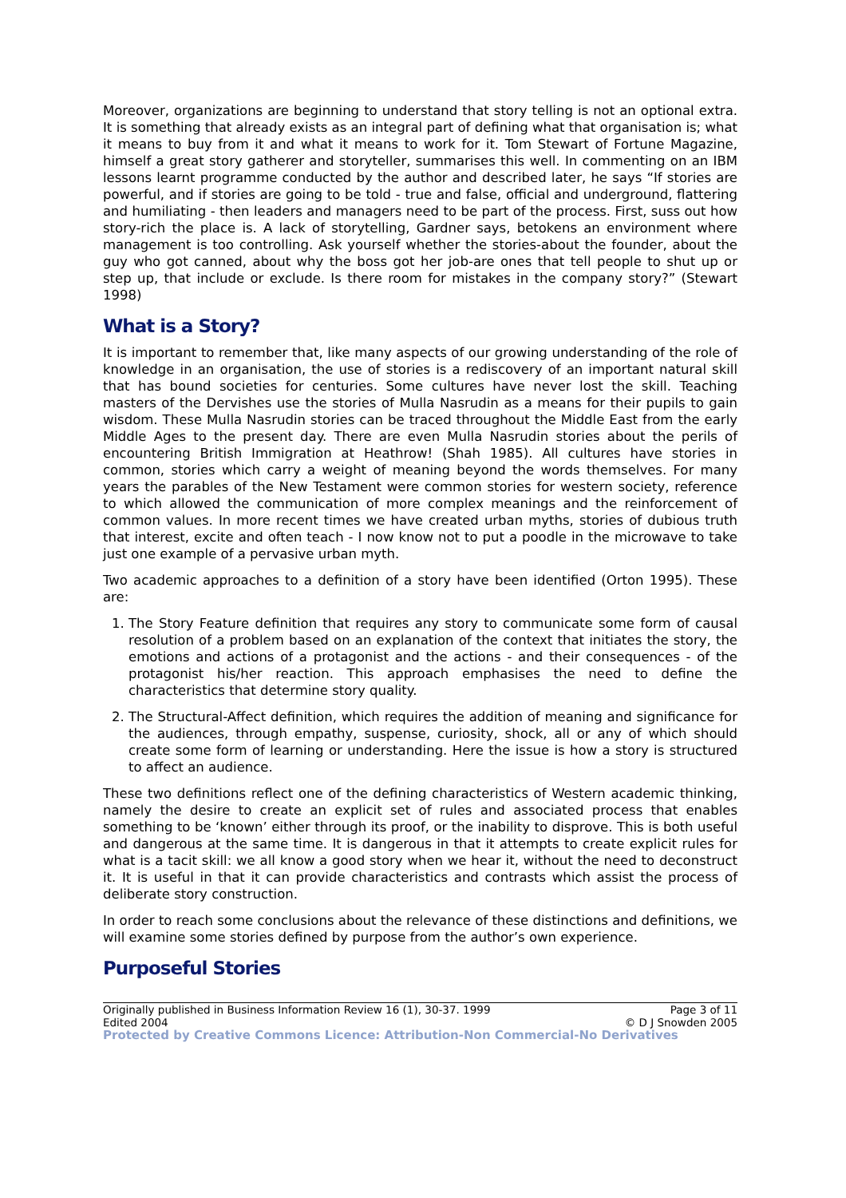Moreover, organizations are beginning to understand that story telling is not an optional extra. It is something that already exists as an integral part of defining what that organisation is; what it means to buy from it and what it means to work for it. Tom Stewart of Fortune Magazine, himself a great story gatherer and storyteller, summarises this well. In commenting on an IBM lessons learnt programme conducted by the author and described later, he says “If stories are powerful, and if stories are going to be told - true and false, official and underground, flattering and humiliating - then leaders and managers need to be part of the process. First, suss out how story-rich the place is. A lack of storytelling, Gardner says, betokens an environment where management is too controlling. Ask yourself whether the stories-about the founder, about the guy who got canned, about why the boss got her job-are ones that tell people to shut up or step up, that include or exclude. Is there room for mistakes in the company story?” (Stewart 1998)
What is a Story?
It is important to remember that, like many aspects of our growing understanding of the role of knowledge in an organisation, the use of stories is a rediscovery of an important natural skill that has bound societies for centuries. Some cultures have never lost the skill. Teaching masters of the Dervishes use the stories of Mulla Nasrudin as a means for their pupils to gain wisdom. These Mulla Nasrudin stories can be traced throughout the Middle East from the early Middle Ages to the present day. There are even Mulla Nasrudin stories about the perils of encountering British Immigration at Heathrow! (Shah 1985). All cultures have stories in common, stories which carry a weight of meaning beyond the words themselves. For many years the parables of the New Testament were common stories for western society, reference to which allowed the communication of more complex meanings and the reinforcement of common values. In more recent times we have created urban myths, stories of dubious truth that interest, excite and often teach - I now know not to put a poodle in the microwave to take just one example of a pervasive urban myth.
Two academic approaches to a definition of a story have been identified (Orton 1995). These are:
1. The Story Feature definition that requires any story to communicate some form of causal resolution of a problem based on an explanation of the context that initiates the story, the emotions and actions of a protagonist and the actions - and their consequences - of the protagonist his/her reaction. This approach emphasises the need to define the characteristics that determine story quality.
2. The Structural-Affect definition, which requires the addition of meaning and significance for the audiences, through empathy, suspense, curiosity, shock, all or any of which should create some form of learning or understanding. Here the issue is how a story is structured to affect an audience.
These two definitions reflect one of the defining characteristics of Western academic thinking, namely the desire to create an explicit set of rules and associated process that enables something to be ‘known’ either through its proof, or the inability to disprove. This is both useful and dangerous at the same time. It is dangerous in that it attempts to create explicit rules for what is a tacit skill: we all know a good story when we hear it, without the need to deconstruct it. It is useful in that it can provide characteristics and contrasts which assist the process of deliberate story construction.
In order to reach some conclusions about the relevance of these distinctions and definitions, we will examine some stories defined by purpose from the author’s own experience.
Purposeful Stories
Originally published in Business Information Review 16 (1), 30-37. 1999 Page 3 of 11
Edited 2004 © D J Snowden 2005
Protected by Creative Commons Licence: Attribution-Non Commercial-No Derivatives